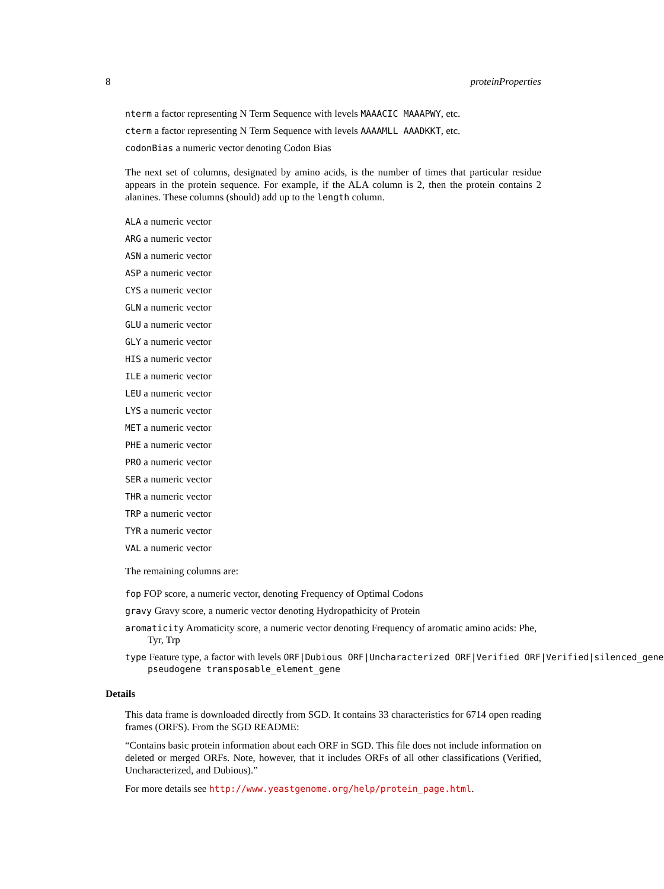8 proteinProperties
nterm a factor representing N Term Sequence with levels MAAACIC MAAAPWY, etc.
cterm a factor representing N Term Sequence with levels AAAAMLL AAADKKT, etc.
codonBias a numeric vector denoting Codon Bias
The next set of columns, designated by amino acids, is the number of times that particular residue appears in the protein sequence. For example, if the ALA column is 2, then the protein contains 2 alanines. These columns (should) add up to the length column.
ALA a numeric vector
ARG a numeric vector
ASN a numeric vector
ASP a numeric vector
CYS a numeric vector
GLN a numeric vector
GLU a numeric vector
GLY a numeric vector
HIS a numeric vector
ILE a numeric vector
LEU a numeric vector
LYS a numeric vector
MET a numeric vector
PHE a numeric vector
PRO a numeric vector
SER a numeric vector
THR a numeric vector
TRP a numeric vector
TYR a numeric vector
VAL a numeric vector
The remaining columns are:
fop FOP score, a numeric vector, denoting Frequency of Optimal Codons
gravy Gravy score, a numeric vector denoting Hydropathicity of Protein
aromaticity Aromaticity score, a numeric vector denoting Frequency of aromatic amino acids: Phe, Tyr, Trp
type Feature type, a factor with levels ORF|Dubious ORF|Uncharacterized ORF|Verified ORF|Verified|silenced_gene
pseudogene transposable_element_gene
Details
This data frame is downloaded directly from SGD. It contains 33 characteristics for 6714 open reading frames (ORFS). From the SGD README:
“Contains basic protein information about each ORF in SGD. This file does not include information on deleted or merged ORFs. Note, however, that it includes ORFs of all other classifications (Verified, Uncharacterized, and Dubious).”
For more details see http://www.yeastgenome.org/help/protein_page.html.